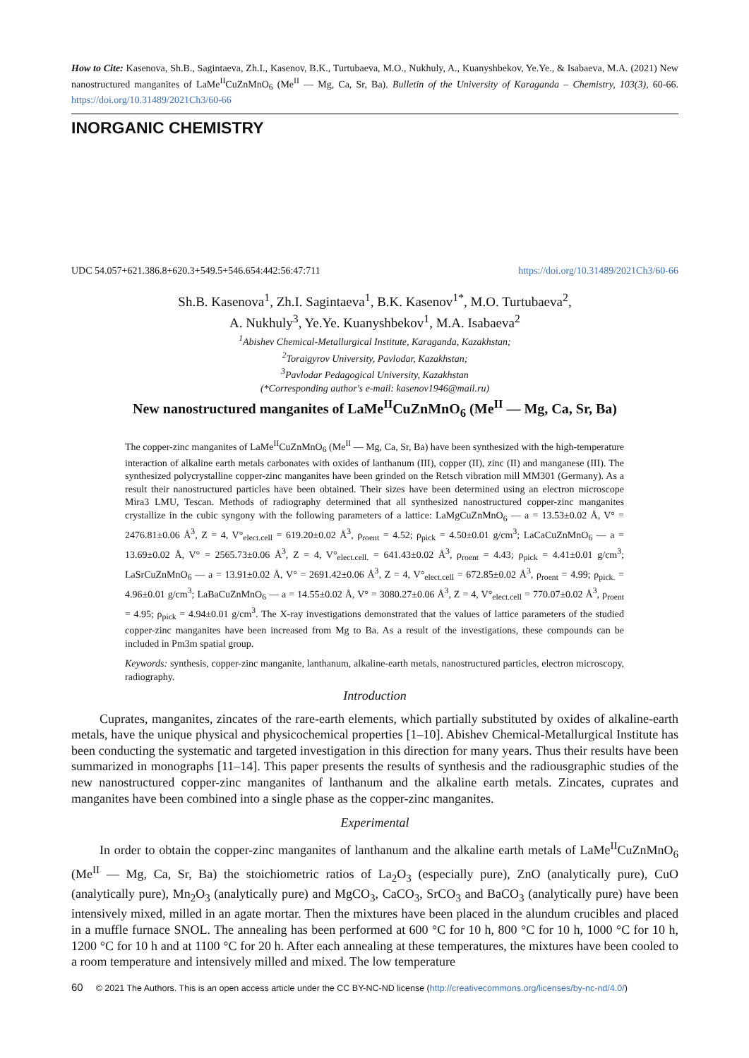How to Cite: Kasenova, Sh.B., Sagintaeva, Zh.I., Kasenov, B.K., Turtubaeva, M.O., Nukhuly, A., Kuanyshbekov, Ye.Ye., & Isabaeva, M.A. (2021) New nanostructured manganites of LaMe<sup>II</sup>CuZnMnO<sub>6</sub> (Me<sup>II</sup> — Mg, Ca, Sr, Ba). Bulletin of the University of Karaganda – Chemistry, 103(3), 60-66. https://doi.org/10.31489/2021Ch3/60-66
INORGANIC CHEMISTRY
UDC 54.057+621.386.8+620.3+549.5+546.654:442:56:47:711 https://doi.org/10.31489/2021Ch3/60-66
Sh.B. Kasenova<sup>1</sup>, Zh.I. Sagintaeva<sup>1</sup>, B.K. Kasenov<sup>1*</sup>, M.O. Turtubaeva<sup>2</sup>,
A. Nukhuly<sup>3</sup>, Ye.Ye. Kuanyshbekov<sup>1</sup>, M.A. Isabaeva<sup>2</sup>
<sup>1</sup> Abishev Chemical-Metallurgical Institute, Karaganda, Kazakhstan;
<sup>2</sup> Toraigyrov University, Pavlodar, Kazakhstan;
<sup>3</sup> Pavlodar Pedagogical University, Kazakhstan
(*Corresponding author's e-mail: kasenov1946@mail.ru)
New nanostructured manganites of LaMe<sup>II</sup>CuZnMnO<sub>6</sub> (Me<sup>II</sup> — Mg, Ca, Sr, Ba)
The copper-zinc manganites of LaMe<sup>II</sup>CuZnMnO<sub>6</sub> (Me<sup>II</sup> — Mg, Ca, Sr, Ba) have been synthesized with the high-temperature interaction of alkaline earth metals carbonates with oxides of lanthanum (III), copper (II), zinc (II) and manganese (III). The synthesized polycrystalline copper-zinc manganites have been grinded on the Retsch vibration mill MM301 (Germany). As a result their nanostructured particles have been obtained. Their sizes have been determined using an electron microscope Mira3 LMU, Tescan. Methods of radiography determined that all synthesized nanostructured copper-zinc manganites crystallize in the cubic syngony with the following parameters of a lattice: LaMgCuZnMnO<sub>6</sub> — a = 13.53±0.02 Å, V° = 2476.81±0.06 Å<sup>3</sup>, Z = 4, V°<sub>elect.cell</sub> = 619.20±0.02 Å<sup>3</sup>, ρ<sub>roent</sub> = 4.52; ρ<sub>pick</sub> = 4.50±0.01 g/cm<sup>3</sup>; LaCaCuZnMnO<sub>6</sub> — a = 13.69±0.02 Å, V° = 2565.73±0.06 Å<sup>3</sup>, Z = 4, V°<sub>elect.cell.</sub> = 641.43±0.02 Å<sup>3</sup>, ρ<sub>roent</sub> = 4.43; ρ<sub>pick</sub> = 4.41±0.01 g/cm<sup>3</sup>; LaSrCuZnMnO<sub>6</sub> — a = 13.91±0.02 Å, V° = 2691.42±0.06 Å<sup>3</sup>, Z = 4, V°<sub>elect.cell</sub> = 672.85±0.02 Å<sup>3</sup>, ρ<sub>roent</sub> = 4.99; ρ<sub>pick.</sub> = 4.96±0.01 g/cm<sup>3</sup>; LaBaCuZnMnO<sub>6</sub> — a = 14.55±0.02 Å, V° = 3080.27±0.06 Å<sup>3</sup>, Z = 4, V°<sub>elect.cell</sub> = 770.07±0.02 Å<sup>3</sup>, ρ<sub>roent</sub> = 4.95; ρ<sub>pick</sub> = 4.94±0.01 g/cm<sup>3</sup>. The X-ray investigations demonstrated that the values of lattice parameters of the studied copper-zinc manganites have been increased from Mg to Ba. As a result of the investigations, these compounds can be included in Pm3m spatial group.
Keywords: synthesis, copper-zinc manganite, lanthanum, alkaline-earth metals, nanostructured particles, electron microscopy, radiography.
Introduction
Cuprates, manganites, zincates of the rare-earth elements, which partially substituted by oxides of alkaline-earth metals, have the unique physical and physicochemical properties [1–10]. Abishev Chemical-Metallurgical Institute has been conducting the systematic and targeted investigation in this direction for many years. Thus their results have been summarized in monographs [11–14]. This paper presents the results of synthesis and the radiousgraphic studies of the new nanostructured copper-zinc manganites of lanthanum and the alkaline earth metals. Zincates, cuprates and manganites have been combined into a single phase as the copper-zinc manganites.
Experimental
In order to obtain the copper-zinc manganites of lanthanum and the alkaline earth metals of LaMe<sup>II</sup>CuZnMnO<sub>6</sub> (Me<sup>II</sup> — Mg, Ca, Sr, Ba) the stoichiometric ratios of La<sub>2</sub>O<sub>3</sub> (especially pure), ZnO (analytically pure), CuO (analytically pure), Mn<sub>2</sub>O<sub>3</sub> (analytically pure) and MgCO<sub>3</sub>, CaCO<sub>3</sub>, SrCO<sub>3</sub> and BaCO<sub>3</sub> (analytically pure) have been intensively mixed, milled in an agate mortar. Then the mixtures have been placed in the alundum crucibles and placed in a muffle furnace SNOL. The annealing has been performed at 600 °C for 10 h, 800 °C for 10 h, 1000 °C for 10 h, 1200 °C for 10 h and at 1100 °C for 20 h. After each annealing at these temperatures, the mixtures have been cooled to a room temperature and intensively milled and mixed. The low temperature
60 © 2021 The Authors. This is an open access article under the CC BY-NC-ND license (http://creativecommons.org/licenses/by-nc-nd/4.0/)